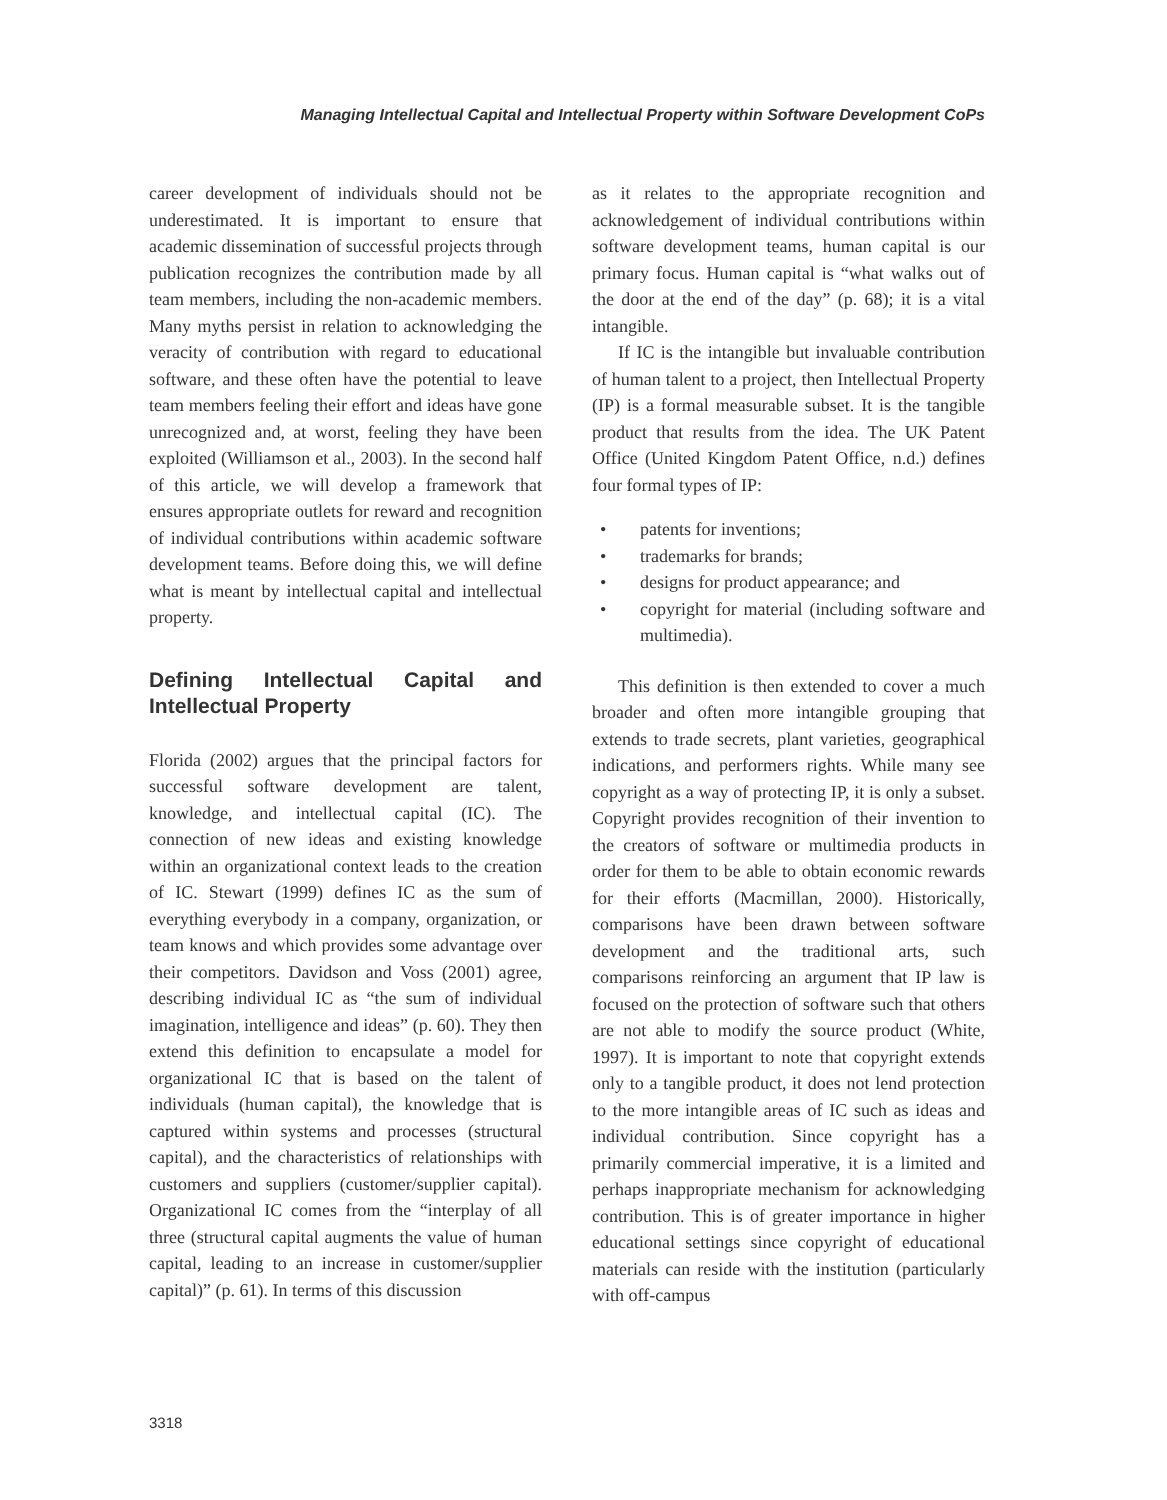Managing Intellectual Capital and Intellectual Property within Software Development CoPs
career development of individuals should not be underestimated. It is important to ensure that academic dissemination of successful projects through publication recognizes the contribution made by all team members, including the non-academic members. Many myths persist in relation to acknowledging the veracity of contribution with regard to educational software, and these often have the potential to leave team members feeling their effort and ideas have gone unrecognized and, at worst, feeling they have been exploited (Williamson et al., 2003). In the second half of this article, we will develop a framework that ensures appropriate outlets for reward and recognition of individual contributions within academic software development teams. Before doing this, we will define what is meant by intellectual capital and intellectual property.
Defining Intellectual Capital and Intellectual Property
Florida (2002) argues that the principal factors for successful software development are talent, knowledge, and intellectual capital (IC). The connection of new ideas and existing knowledge within an organizational context leads to the creation of IC. Stewart (1999) defines IC as the sum of everything everybody in a company, organization, or team knows and which provides some advantage over their competitors. Davidson and Voss (2001) agree, describing individual IC as “the sum of individual imagination, intelligence and ideas” (p. 60). They then extend this definition to encapsulate a model for organizational IC that is based on the talent of individuals (human capital), the knowledge that is captured within systems and processes (structural capital), and the characteristics of relationships with customers and suppliers (customer/supplier capital). Organizational IC comes from the “interplay of all three (structural capital augments the value of human capital, leading to an increase in customer/supplier capital)” (p. 61). In terms of this discussion
as it relates to the appropriate recognition and acknowledgement of individual contributions within software development teams, human capital is our primary focus. Human capital is “what walks out of the door at the end of the day” (p. 68); it is a vital intangible.
If IC is the intangible but invaluable contribution of human talent to a project, then Intellectual Property (IP) is a formal measurable subset. It is the tangible product that results from the idea. The UK Patent Office (United Kingdom Patent Office, n.d.) defines four formal types of IP:
• patents for inventions;
• trademarks for brands;
• designs for product appearance; and
• copyright for material (including software and multimedia).
This definition is then extended to cover a much broader and often more intangible grouping that extends to trade secrets, plant varieties, geographical indications, and performers rights. While many see copyright as a way of protecting IP, it is only a subset. Copyright provides recognition of their invention to the creators of software or multimedia products in order for them to be able to obtain economic rewards for their efforts (Macmillan, 2000). Historically, comparisons have been drawn between software development and the traditional arts, such comparisons reinforcing an argument that IP law is focused on the protection of software such that others are not able to modify the source product (White, 1997). It is important to note that copyright extends only to a tangible product, it does not lend protection to the more intangible areas of IC such as ideas and individual contribution. Since copyright has a primarily commercial imperative, it is a limited and perhaps inappropriate mechanism for acknowledging contribution. This is of greater importance in higher educational settings since copyright of educational materials can reside with the institution (particularly with off-campus
3318